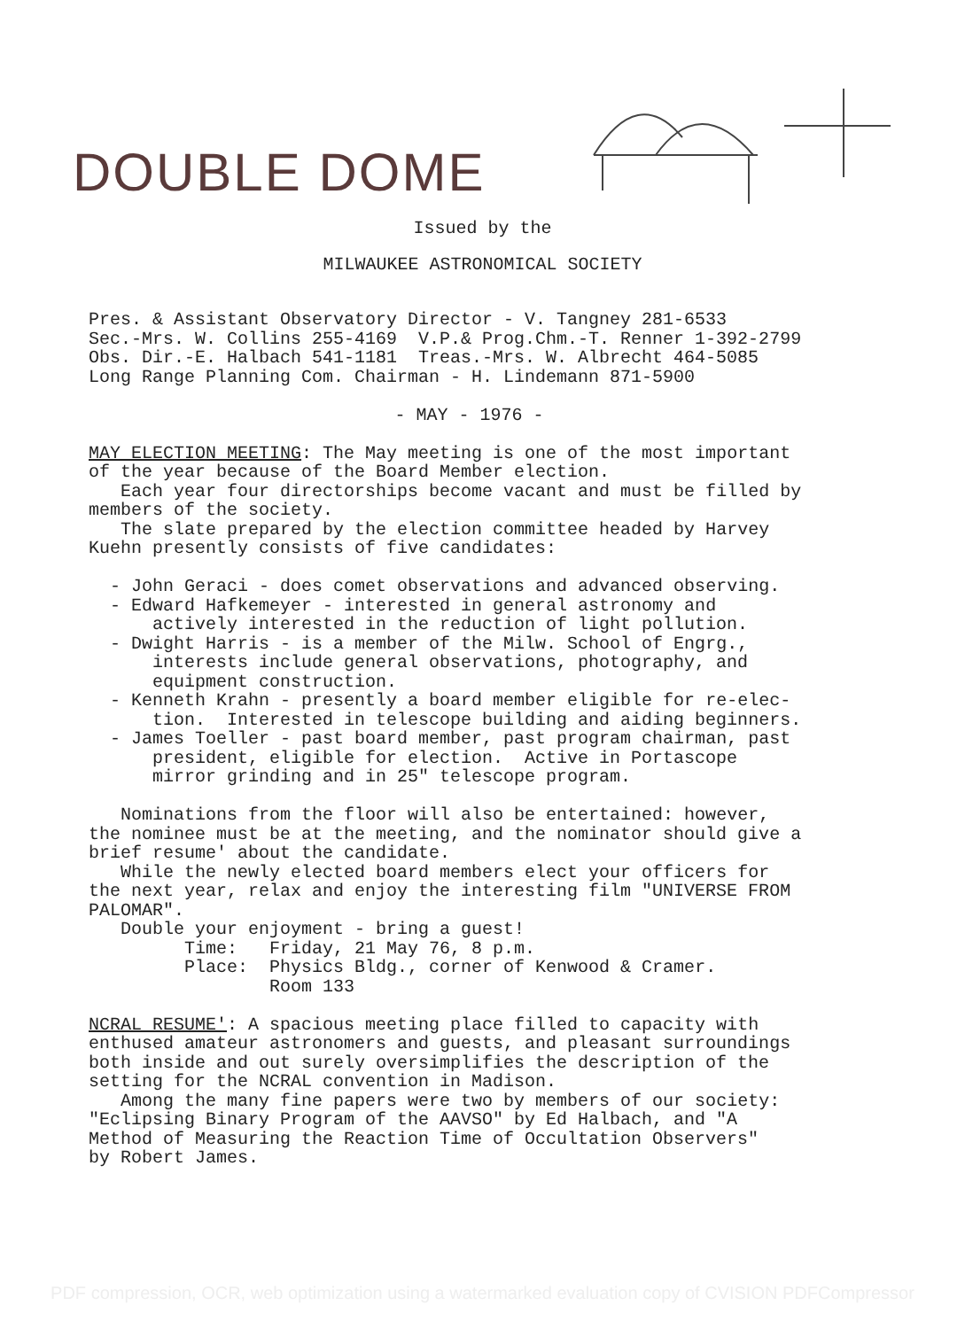DOUBLE DOME
Issued by the
MILWAUKEE ASTRONOMICAL SOCIETY
Pres. & Assistant Observatory Director - V. Tangney 281-6533 Sec.-Mrs. W. Collins 255-4169 V.P.& Prog.Chm.-T. Renner 1-392-2799 Obs. Dir.-E. Halbach 541-1181 Treas.-Mrs. W. Albrecht 464-5085 Long Range Planning Com. Chairman - H. Lindemann 871-5900
- MAY - 1976 -
MAY ELECTION MEETING: The May meeting is one of the most important of the year because of the Board Member election. Each year four directorships become vacant and must be filled by members of the society. The slate prepared by the election committee headed by Harvey Kuehn presently consists of five candidates: - John Geraci - does comet observations and advanced observing. - Edward Hafkemeyer - interested in general astronomy and actively interested in the reduction of light pollution. - Dwight Harris - is a member of the Milw. School of Engrg., interests include general observations, photography, and equipment construction. - Kenneth Krahn - presently a board member eligible for re-elec- tion. Interested in telescope building and aiding beginners. - James Toeller - past board member, past program chairman, past president, eligible for election. Active in Portascope mirror grinding and in 25" telescope program. Nominations from the floor will also be entertained: however, the nominee must be at the meeting, and the nominator should give a brief resume' about the candidate. While the newly elected board members elect your officers for the next year, relax and enjoy the interesting film "UNIVERSE FROM PALOMAR". Double your enjoyment - bring a guest! Time: Friday, 21 May 76, 8 p.m. Place: Physics Bldg., corner of Kenwood & Cramer. Room 133 NCRAL RESUME': A spacious meeting place filled to capacity with enthused amateur astronomers and guests, and pleasant surroundings both inside and out surely oversimplifies the description of the setting for the NCRAL convention in Madison. Among the many fine papers were two by members of our society: "Eclipsing Binary Program of the AAVSO" by Ed Halbach, and "A Method of Measuring the Reaction Time of Occultation Observers" by Robert James.
PDF compression, OCR, web optimization using a watermarked evaluation copy of CVISION PDFCompressor